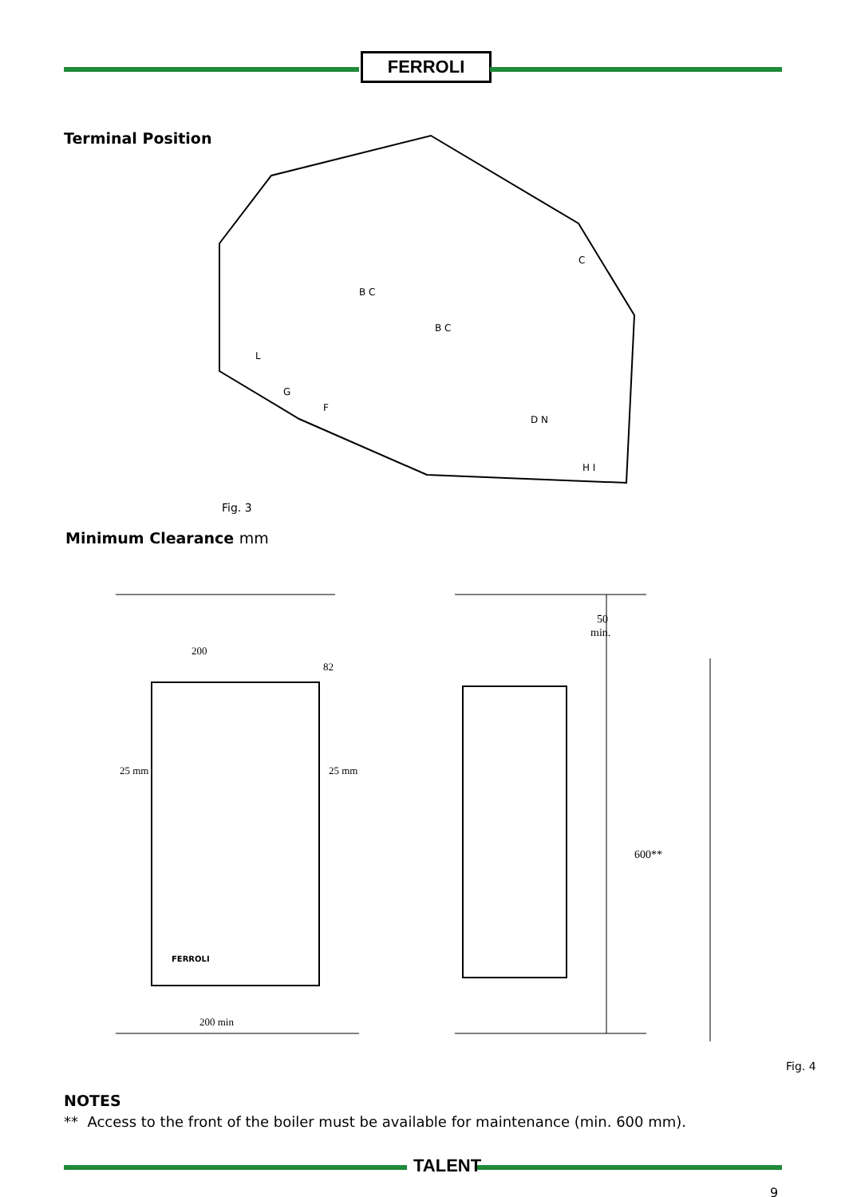FERROLI
Terminal Position
B C
B C
C
D N
H I
L
G
F
Fig. 3
Minimum Clearance mm
200
82
25 mm
25 mm
200 min
50
min.
600**
FERROLI
Fig. 4
NOTES
** Access to the front of the boiler must be available for maintenance (min. 600 mm).
TALENT
9